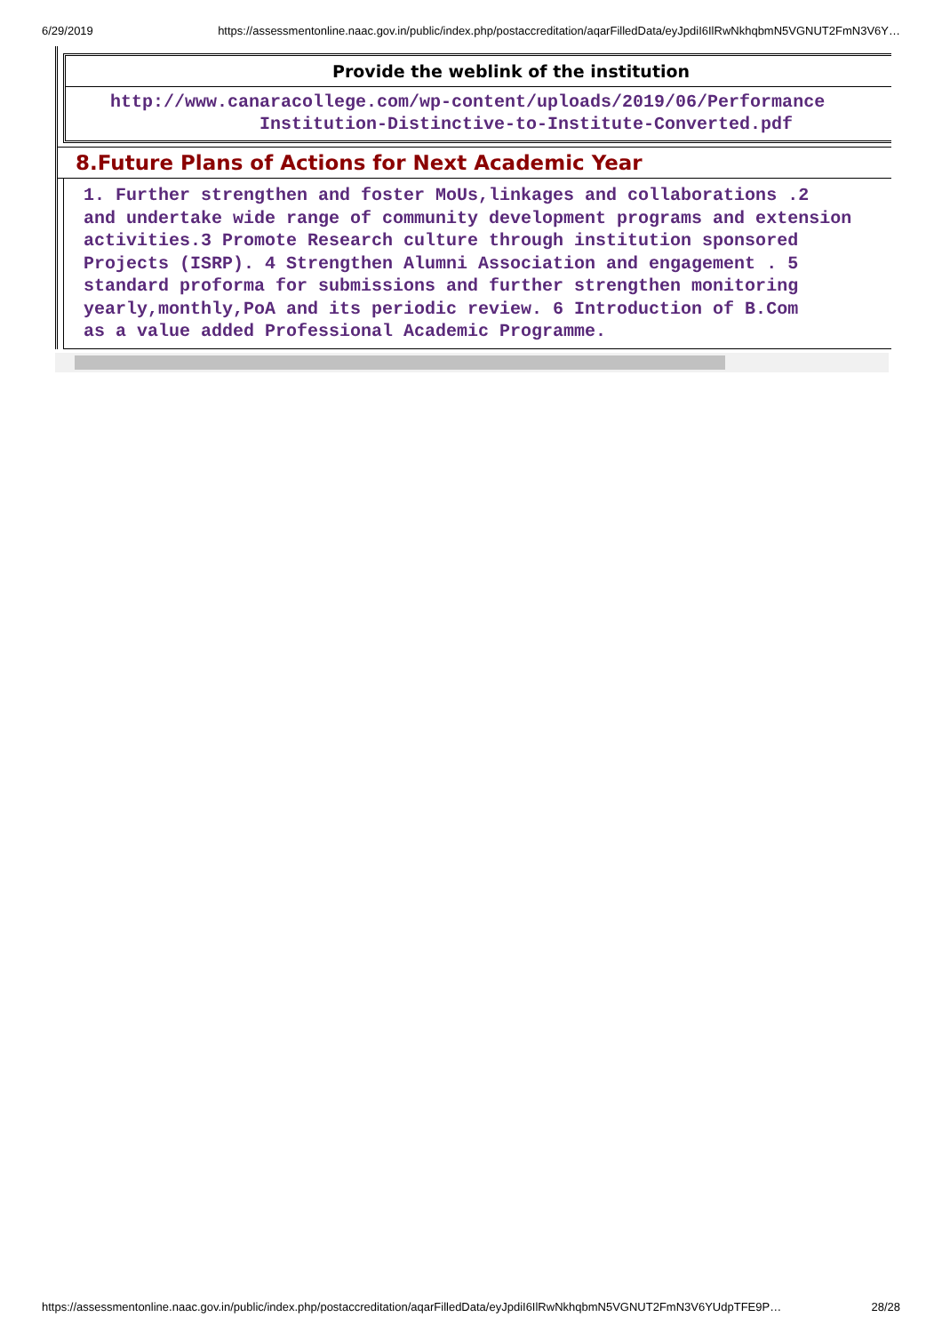6/29/2019 https://assessmentonline.naac.gov.in/public/index.php/postaccreditation/aqarFilledData/eyJpdiI6IlRwNkhqbmN5VGNUT2FmN3V6Y…
| Provide the weblink of the institution |
| --- |
| http://www.canaracollege.com/wp-content/uploads/2019/06/Performance Institution-Distinctive-to-Institute-Converted.pdf |
8.Future Plans of Actions for Next Academic Year
1. Further strengthen and foster MoUs,linkages and collaborations .2
and undertake wide range of community development programs and extension
activities.3 Promote Research culture through institution sponsored
Projects (ISRP). 4 Strengthen Alumni Association and engagement . 5
standard proforma for submissions and further strengthen monitoring
yearly,monthly,PoA and its periodic review. 6 Introduction of B.Com
as a value added Professional Academic Programme.
https://assessmentonline.naac.gov.in/public/index.php/postaccreditation/aqarFilledData/eyJpdiI6IlRwNkhqbmN5VGNUT2FmN3V6YUdpTFE9P… 28/28